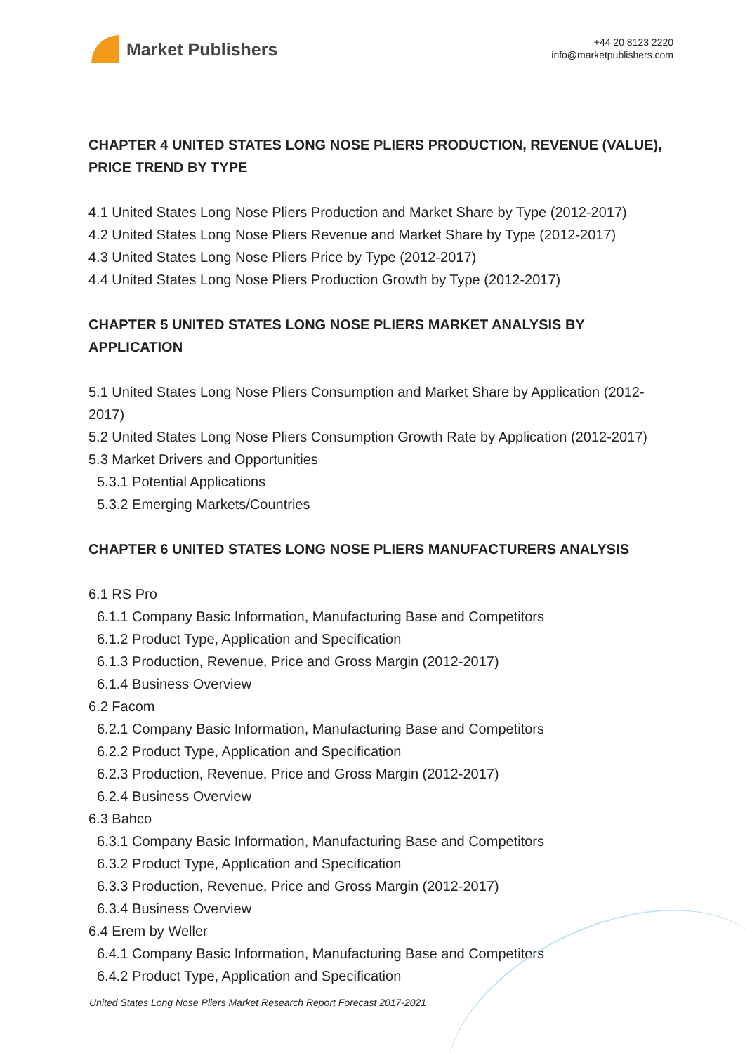Market Publishers
+44 20 8123 2220
info@marketpublishers.com
CHAPTER 4 UNITED STATES LONG NOSE PLIERS PRODUCTION, REVENUE (VALUE), PRICE TREND BY TYPE
4.1 United States Long Nose Pliers Production and Market Share by Type (2012-2017)
4.2 United States Long Nose Pliers Revenue and Market Share by Type (2012-2017)
4.3 United States Long Nose Pliers Price by Type (2012-2017)
4.4 United States Long Nose Pliers Production Growth by Type (2012-2017)
CHAPTER 5 UNITED STATES LONG NOSE PLIERS MARKET ANALYSIS BY APPLICATION
5.1 United States Long Nose Pliers Consumption and Market Share by Application (2012-2017)
5.2 United States Long Nose Pliers Consumption Growth Rate by Application (2012-2017)
5.3 Market Drivers and Opportunities
5.3.1 Potential Applications
5.3.2 Emerging Markets/Countries
CHAPTER 6 UNITED STATES LONG NOSE PLIERS MANUFACTURERS ANALYSIS
6.1 RS Pro
6.1.1 Company Basic Information, Manufacturing Base and Competitors
6.1.2 Product Type, Application and Specification
6.1.3 Production, Revenue, Price and Gross Margin (2012-2017)
6.1.4 Business Overview
6.2 Facom
6.2.1 Company Basic Information, Manufacturing Base and Competitors
6.2.2 Product Type, Application and Specification
6.2.3 Production, Revenue, Price and Gross Margin (2012-2017)
6.2.4 Business Overview
6.3 Bahco
6.3.1 Company Basic Information, Manufacturing Base and Competitors
6.3.2 Product Type, Application and Specification
6.3.3 Production, Revenue, Price and Gross Margin (2012-2017)
6.3.4 Business Overview
6.4 Erem by Weller
6.4.1 Company Basic Information, Manufacturing Base and Competitors
6.4.2 Product Type, Application and Specification
United States Long Nose Pliers Market Research Report Forecast 2017-2021